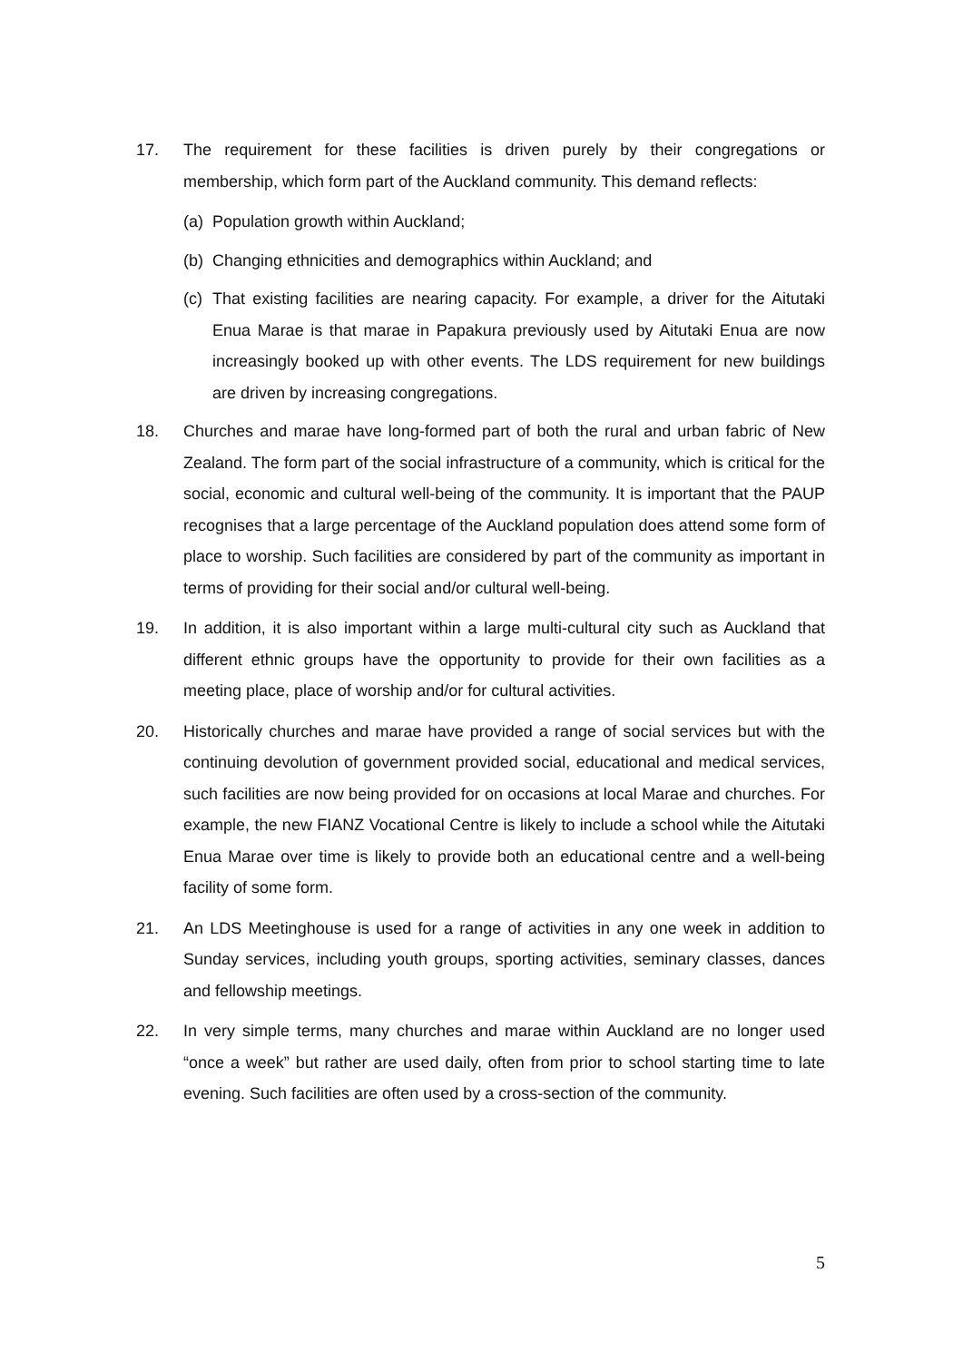17. The requirement for these facilities is driven purely by their congregations or membership, which form part of the Auckland community. This demand reflects:
(a) Population growth within Auckland;
(b) Changing ethnicities and demographics within Auckland; and
(c) That existing facilities are nearing capacity. For example, a driver for the Aitutaki Enua Marae is that marae in Papakura previously used by Aitutaki Enua are now increasingly booked up with other events. The LDS requirement for new buildings are driven by increasing congregations.
18. Churches and marae have long-formed part of both the rural and urban fabric of New Zealand. The form part of the social infrastructure of a community, which is critical for the social, economic and cultural well-being of the community. It is important that the PAUP recognises that a large percentage of the Auckland population does attend some form of place to worship. Such facilities are considered by part of the community as important in terms of providing for their social and/or cultural well-being.
19. In addition, it is also important within a large multi-cultural city such as Auckland that different ethnic groups have the opportunity to provide for their own facilities as a meeting place, place of worship and/or for cultural activities.
20. Historically churches and marae have provided a range of social services but with the continuing devolution of government provided social, educational and medical services, such facilities are now being provided for on occasions at local Marae and churches. For example, the new FIANZ Vocational Centre is likely to include a school while the Aitutaki Enua Marae over time is likely to provide both an educational centre and a well-being facility of some form.
21. An LDS Meetinghouse is used for a range of activities in any one week in addition to Sunday services, including youth groups, sporting activities, seminary classes, dances and fellowship meetings.
22. In very simple terms, many churches and marae within Auckland are no longer used “once a week” but rather are used daily, often from prior to school starting time to late evening. Such facilities are often used by a cross-section of the community.
5